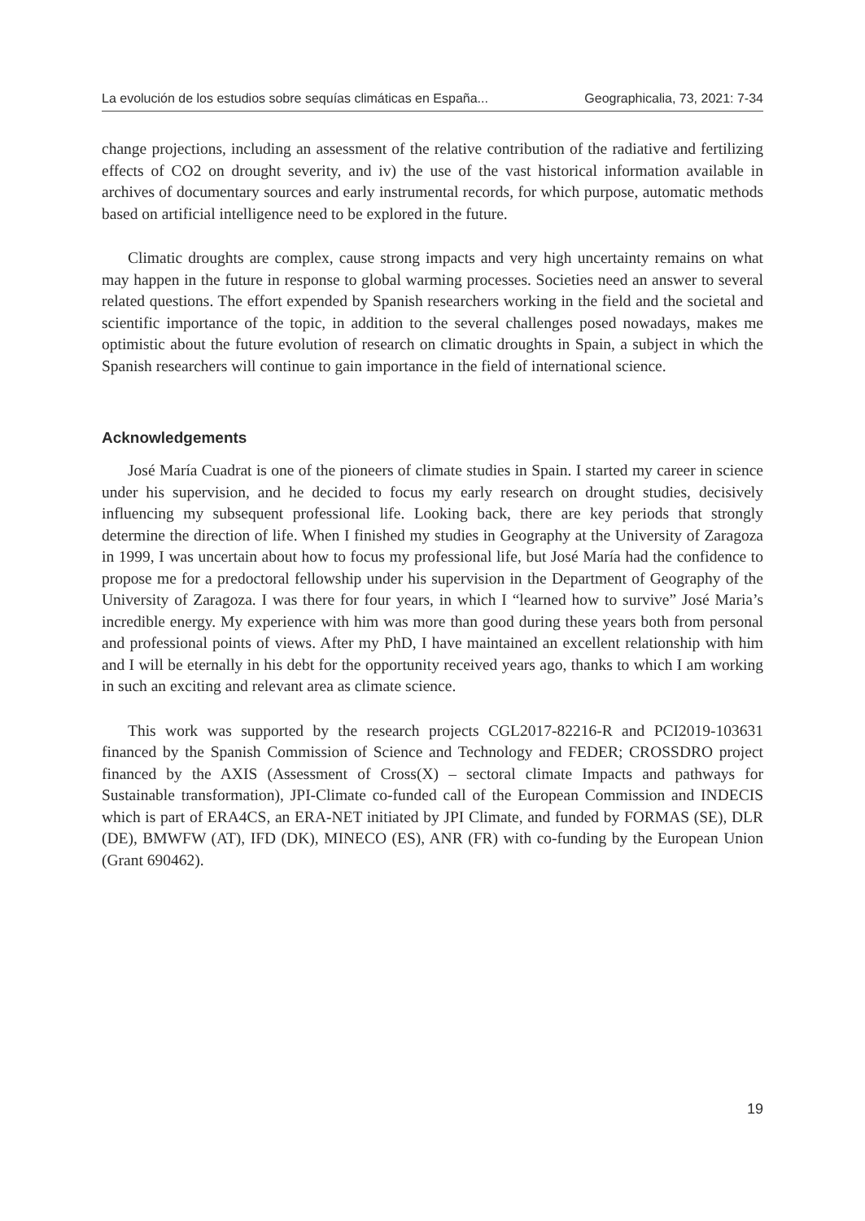La evolución de los estudios sobre sequías climáticas en España... Geographicalia, 73, 2021: 7-34
change projections, including an assessment of the relative contribution of the radiative and fertilizing effects of CO2 on drought severity, and iv) the use of the vast historical information available in archives of documentary sources and early instrumental records, for which purpose, automatic methods based on artificial intelligence need to be explored in the future.
Climatic droughts are complex, cause strong impacts and very high uncertainty remains on what may happen in the future in response to global warming processes. Societies need an answer to several related questions. The effort expended by Spanish researchers working in the field and the societal and scientific importance of the topic, in addition to the several challenges posed nowadays, makes me optimistic about the future evolution of research on climatic droughts in Spain, a subject in which the Spanish researchers will continue to gain importance in the field of international science.
Acknowledgements
José María Cuadrat is one of the pioneers of climate studies in Spain. I started my career in science under his supervision, and he decided to focus my early research on drought studies, decisively influencing my subsequent professional life. Looking back, there are key periods that strongly determine the direction of life. When I finished my studies in Geography at the University of Zaragoza in 1999, I was uncertain about how to focus my professional life, but José María had the confidence to propose me for a predoctoral fellowship under his supervision in the Department of Geography of the University of Zaragoza. I was there for four years, in which I “learned how to survive” José Maria’s incredible energy. My experience with him was more than good during these years both from personal and professional points of views. After my PhD, I have maintained an excellent relationship with him and I will be eternally in his debt for the opportunity received years ago, thanks to which I am working in such an exciting and relevant area as climate science.
This work was supported by the research projects CGL2017-82216-R and PCI2019-103631 financed by the Spanish Commission of Science and Technology and FEDER; CROSSDRO project financed by the AXIS (Assessment of Cross(X) – sectoral climate Impacts and pathways for Sustainable transformation), JPI-Climate co-funded call of the European Commission and INDECIS which is part of ERA4CS, an ERA-NET initiated by JPI Climate, and funded by FORMAS (SE), DLR (DE), BMWFW (AT), IFD (DK), MINECO (ES), ANR (FR) with co-funding by the European Union (Grant 690462).
19